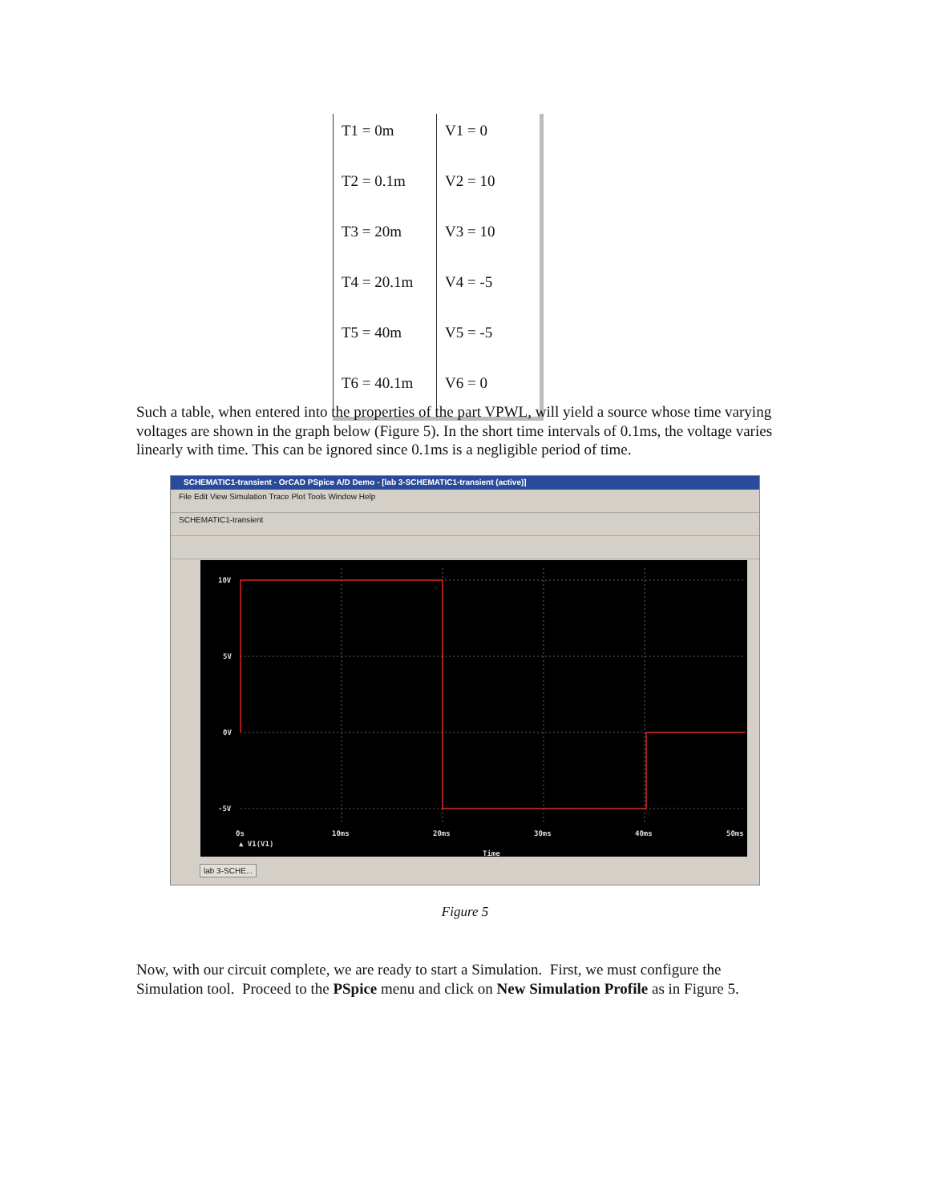| T1 = 0m | V1 = 0 |
| T2 = 0.1m | V2 = 10 |
| T3 = 20m | V3 = 10 |
| T4 = 20.1m | V4 = -5 |
| T5 = 40m | V5 = -5 |
| T6 = 40.1m | V6 = 0 |
Such a table, when entered into the properties of the part VPWL, will yield a source whose time varying voltages are shown in the graph below (Figure 5). In the short time intervals of 0.1ms, the voltage varies linearly with time. This can be ignored since 0.1ms is a negligible period of time.
SCHEMATIC1-transient - OrCAD PSpice A/D Demo - [lab 3-SCHEMATIC1-transient (active)]
File Edit View Simulation Trace Plot Tools Window Help
SCHEMATIC1-transient
10V
5V
0V
-5V
0s 10ms 20ms 30ms 40ms 50ms
▲ V1(V1)
Time
lab 3-SCHE...
Figure 5
Now, with our circuit complete, we are ready to start a Simulation. First, we must configure the Simulation tool. Proceed to the PSpice menu and click on New Simulation Profile as in Figure 5.